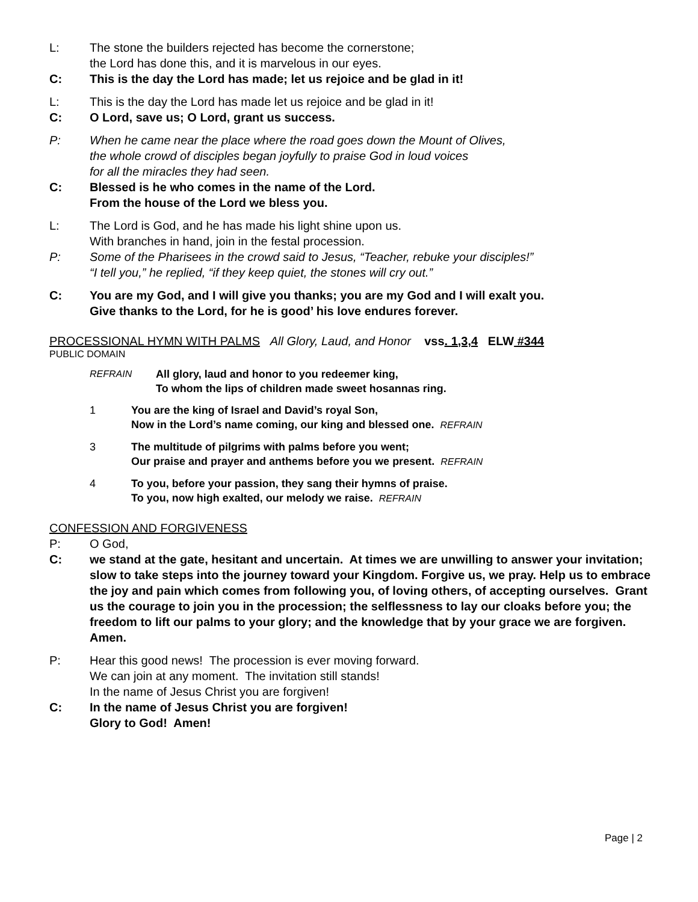L: The stone the builders rejected has become the cornerstone;
the Lord has done this, and it is marvelous in our eyes.
C: This is the day the Lord has made; let us rejoice and be glad in it!
L: This is the day the Lord has made let us rejoice and be glad in it!
C: O Lord, save us; O Lord, grant us success.
P: When he came near the place where the road goes down the Mount of Olives,
the whole crowd of disciples began joyfully to praise God in loud voices
for all the miracles they had seen.
C: Blessed is he who comes in the name of the Lord.
From the house of the Lord we bless you.
L: The Lord is God, and he has made his light shine upon us.
With branches in hand, join in the festal procession.
P: Some of the Pharisees in the crowd said to Jesus, “Teacher, rebuke your disciples!”
“I tell you,” he replied, “if they keep quiet, the stones will cry out.”
C: You are my God, and I will give you thanks; you are my God and I will exalt you.
Give thanks to the Lord, for he is good’ his love endures forever.
PROCESSIONAL HYMN WITH PALMS All Glory, Laud, and Honor vss. 1,3,4 ELW #344
PUBLIC DOMAIN
REFRAIN All glory, laud and honor to you redeemer king,
To whom the lips of children made sweet hosannas ring.
1 You are the king of Israel and David’s royal Son,
Now in the Lord’s name coming, our king and blessed one. REFRAIN
3 The multitude of pilgrims with palms before you went;
Our praise and prayer and anthems before you we present. REFRAIN
4 To you, before your passion, they sang their hymns of praise.
To you, now high exalted, our melody we raise. REFRAIN
CONFESSION AND FORGIVENESS
P: O God,
C: we stand at the gate, hesitant and uncertain. At times we are unwilling to answer your invitation; slow to take steps into the journey toward your Kingdom. Forgive us, we pray. Help us to embrace the joy and pain which comes from following you, of loving others, of accepting ourselves. Grant us the courage to join you in the procession; the selflessness to lay our cloaks before you; the freedom to lift our palms to your glory; and the knowledge that by your grace we are forgiven. Amen.
P: Hear this good news! The procession is ever moving forward.
We can join at any moment. The invitation still stands!
In the name of Jesus Christ you are forgiven!
C: In the name of Jesus Christ you are forgiven!
Glory to God! Amen!
Page | 2